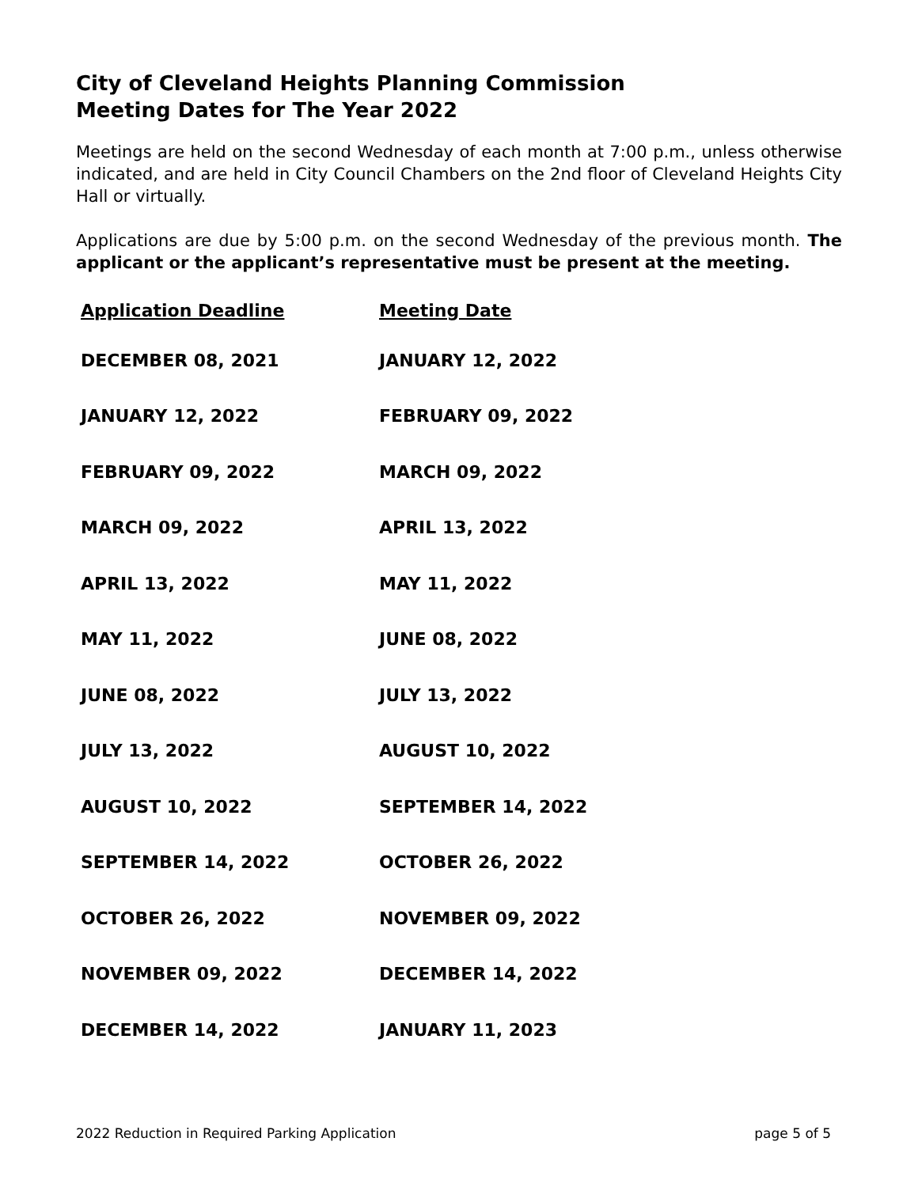City of Cleveland Heights Planning Commission
Meeting Dates for The Year 2022
Meetings are held on the second Wednesday of each month at 7:00 p.m., unless otherwise indicated, and are held in City Council Chambers on the 2nd floor of Cleveland Heights City Hall or virtually.
Applications are due by 5:00 p.m. on the second Wednesday of the previous month. The applicant or the applicant’s representative must be present at the meeting.
| Application Deadline | Meeting Date |
| --- | --- |
| DECEMBER 08, 2021 | JANUARY 12, 2022 |
| JANUARY 12, 2022 | FEBRUARY 09, 2022 |
| FEBRUARY 09, 2022 | MARCH 09, 2022 |
| MARCH 09, 2022 | APRIL 13, 2022 |
| APRIL 13, 2022 | MAY 11, 2022 |
| MAY 11, 2022 | JUNE 08, 2022 |
| JUNE 08, 2022 | JULY 13, 2022 |
| JULY 13, 2022 | AUGUST 10, 2022 |
| AUGUST 10, 2022 | SEPTEMBER 14, 2022 |
| SEPTEMBER 14, 2022 | OCTOBER 26, 2022 |
| OCTOBER 26, 2022 | NOVEMBER 09, 2022 |
| NOVEMBER 09, 2022 | DECEMBER 14, 2022 |
| DECEMBER 14, 2022 | JANUARY 11, 2023 |
2022 Reduction in Required Parking Application page 5 of 5